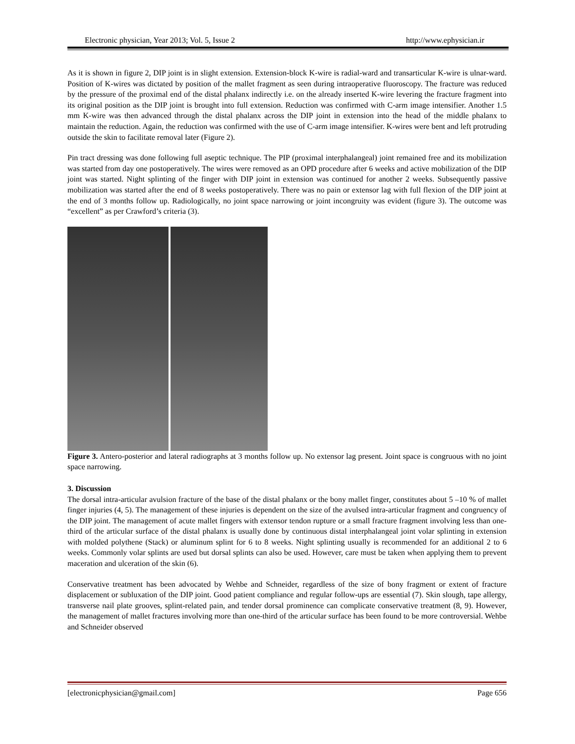Electronic physician, Year 2013; Vol. 5, Issue 2 http://www.ephysician.ir
As it is shown in figure 2, DIP joint is in slight extension. Extension-block K-wire is radial-ward and transarticular K-wire is ulnar-ward. Position of K-wires was dictated by position of the mallet fragment as seen during intraoperative fluoroscopy. The fracture was reduced by the pressure of the proximal end of the distal phalanx indirectly i.e. on the already inserted K-wire levering the fracture fragment into its original position as the DIP joint is brought into full extension. Reduction was confirmed with C-arm image intensifier. Another 1.5 mm K-wire was then advanced through the distal phalanx across the DIP joint in extension into the head of the middle phalanx to maintain the reduction. Again, the reduction was confirmed with the use of C-arm image intensifier. K-wires were bent and left protruding outside the skin to facilitate removal later (Figure 2).
Pin tract dressing was done following full aseptic technique. The PIP (proximal interphalangeal) joint remained free and its mobilization was started from day one postoperatively. The wires were removed as an OPD procedure after 6 weeks and active mobilization of the DIP joint was started. Night splinting of the finger with DIP joint in extension was continued for another 2 weeks. Subsequently passive mobilization was started after the end of 8 weeks postoperatively. There was no pain or extensor lag with full flexion of the DIP joint at the end of 3 months follow up. Radiologically, no joint space narrowing or joint incongruity was evident (figure 3). The outcome was “excellent” as per Crawford’s criteria (3).
Figure 3. Antero-posterior and lateral radiographs at 3 months follow up. No extensor lag present. Joint space is congruous with no joint space narrowing.
3. Discussion
The dorsal intra-articular avulsion fracture of the base of the distal phalanx or the bony mallet finger, constitutes about 5 –10 % of mallet finger injuries (4, 5). The management of these injuries is dependent on the size of the avulsed intra-articular fragment and congruency of the DIP joint. The management of acute mallet fingers with extensor tendon rupture or a small fracture fragment involving less than one-third of the articular surface of the distal phalanx is usually done by continuous distal interphalangeal joint volar splinting in extension with molded polythene (Stack) or aluminum splint for 6 to 8 weeks. Night splinting usually is recommended for an additional 2 to 6 weeks. Commonly volar splints are used but dorsal splints can also be used. However, care must be taken when applying them to prevent maceration and ulceration of the skin (6).
Conservative treatment has been advocated by Wehbe and Schneider, regardless of the size of bony fragment or extent of fracture displacement or subluxation of the DIP joint. Good patient compliance and regular follow-ups are essential (7). Skin slough, tape allergy, transverse nail plate grooves, splint-related pain, and tender dorsal prominence can complicate conservative treatment (8, 9). However, the management of mallet fractures involving more than one-third of the articular surface has been found to be more controversial. Wehbe and Schneider observed
[electronicphysician@gmail.com] Page 656